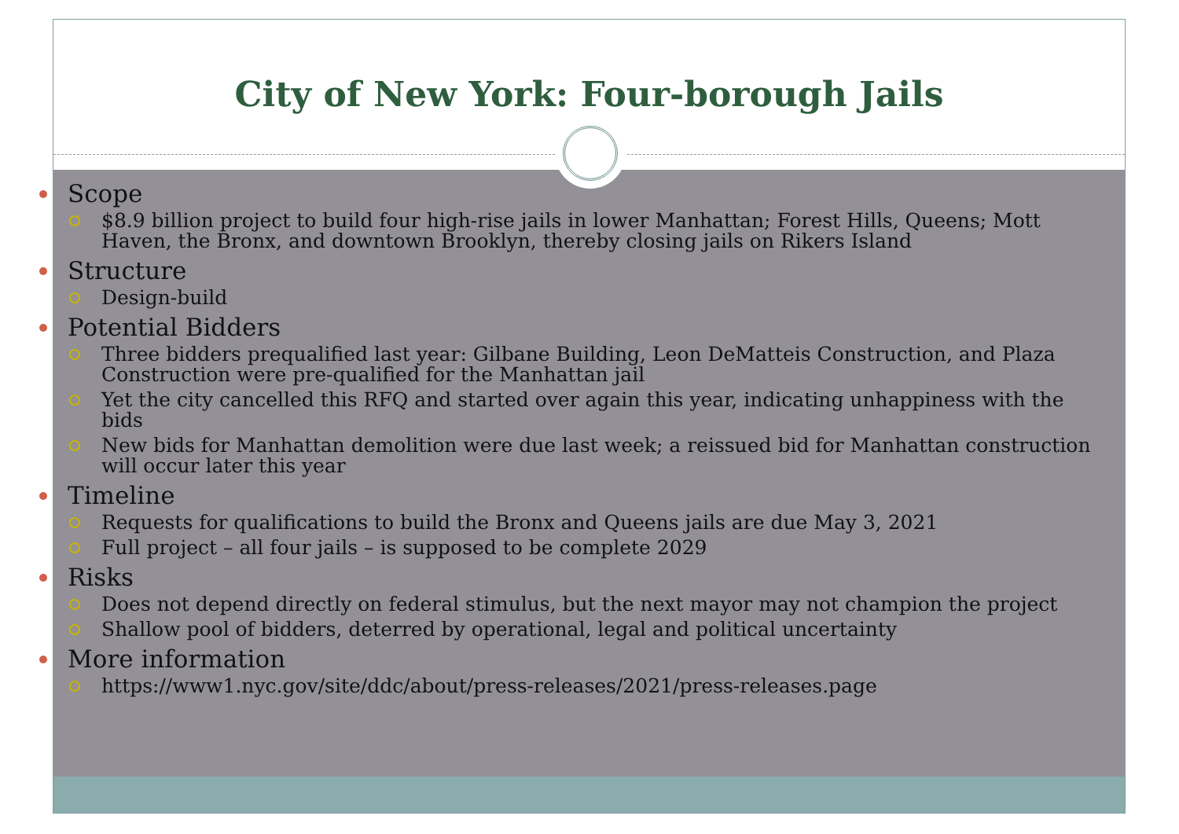City of New York: Four-borough Jails
Scope
$8.9 billion project to build four high-rise jails in lower Manhattan; Forest Hills, Queens; Mott Haven, the Bronx, and downtown Brooklyn, thereby closing jails on Rikers Island
Structure
Design-build
Potential Bidders
Three bidders prequalified last year: Gilbane Building, Leon DeMatteis Construction, and Plaza Construction were pre-qualified for the Manhattan jail
Yet the city cancelled this RFQ and started over again this year, indicating unhappiness with the bids
New bids for Manhattan demolition were due last week; a reissued bid for Manhattan construction will occur later this year
Timeline
Requests for qualifications to build the Bronx and Queens jails are due May 3, 2021
Full project – all four jails – is supposed to be complete 2029
Risks
Does not depend directly on federal stimulus, but the next mayor may not champion the project
Shallow pool of bidders, deterred by operational, legal and political uncertainty
More information
https://www1.nyc.gov/site/ddc/about/press-releases/2021/press-releases.page